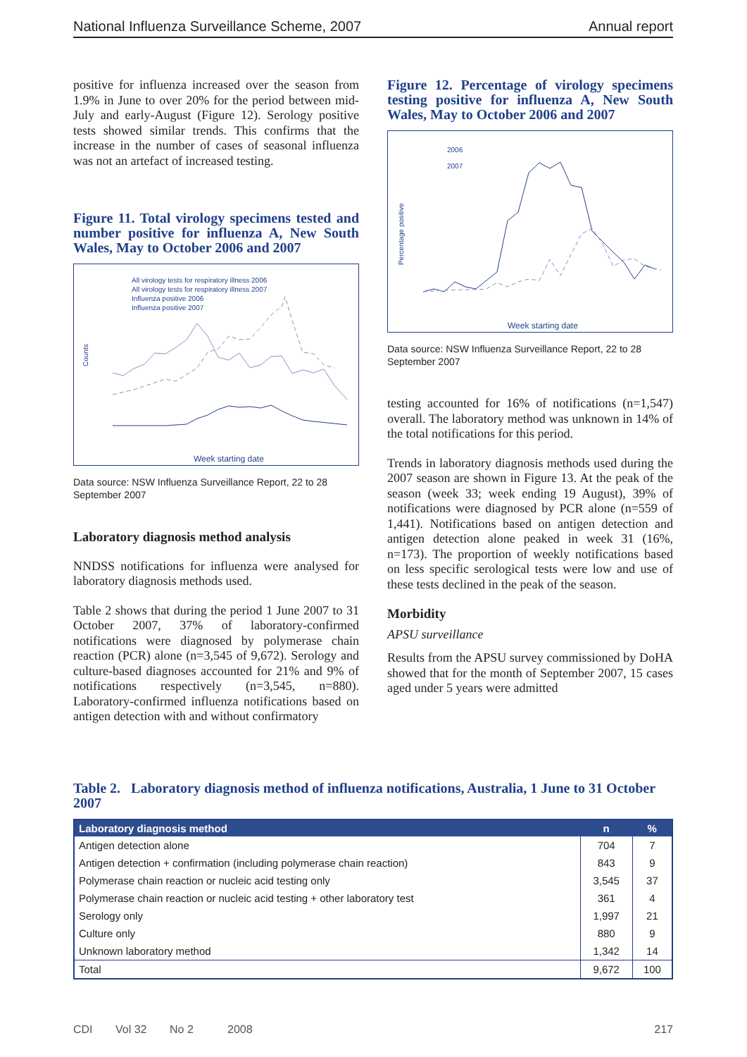National Influenza Surveillance Scheme, 2007 Annual report
positive for influenza increased over the season from 1.9% in June to over 20% for the period between mid-July and early-August (Figure 12). Serology positive tests showed similar trends. This confirms that the increase in the number of cases of seasonal influenza was not an artefact of increased testing.
Figure 11. Total virology specimens tested and number positive for influenza A, New South Wales, May to October 2006 and 2007
All virology tests for respiratory illness 2006
All virology tests for respiratory illness 2007
Influenza positive 2006
Influenza positive 2007
Counts
Week starting date
Data source: NSW Influenza Surveillance Report, 22 to 28 September 2007
Laboratory diagnosis method analysis
NNDSS notifications for influenza were analysed for laboratory diagnosis methods used.
Table 2 shows that during the period 1 June 2007 to 31 October 2007, 37% of laboratory-confirmed notifications were diagnosed by polymerase chain reaction (PCR) alone (n=3,545 of 9,672). Serology and culture-based diagnoses accounted for 21% and 9% of notifications respectively (n=3,545, n=880). Laboratory-confirmed influenza notifications based on antigen detection with and without confirmatory
Figure 12. Percentage of virology specimens testing positive for influenza A, New South Wales, May to October 2006 and 2007
2006
2007
Percentage positive
Week starting date
Data source: NSW Influenza Surveillance Report, 22 to 28 September 2007
testing accounted for 16% of notifications (n=1,547) overall. The laboratory method was unknown in 14% of the total notifications for this period.
Trends in laboratory diagnosis methods used during the 2007 season are shown in Figure 13. At the peak of the season (week 33; week ending 19 August), 39% of notifications were diagnosed by PCR alone (n=559 of 1,441). Notifications based on antigen detection and antigen detection alone peaked in week 31 (16%, n=173). The proportion of weekly notifications based on less specific serological tests were low and use of these tests declined in the peak of the season.
Morbidity
APSU surveillance
Results from the APSU survey commissioned by DoHA showed that for the month of September 2007, 15 cases aged under 5 years were admitted
Table 2. Laboratory diagnosis method of influenza notifications, Australia, 1 June to 31 October 2007
| Laboratory diagnosis method | n | % |
| --- | --- | --- |
| Antigen detection alone | 704 | 7 |
| Antigen detection + confirmation (including polymerase chain reaction) | 843 | 9 |
| Polymerase chain reaction or nucleic acid testing only | 3,545 | 37 |
| Polymerase chain reaction or nucleic acid testing + other laboratory test | 361 | 4 |
| Serology only | 1,997 | 21 |
| Culture only | 880 | 9 |
| Unknown laboratory method | 1,342 | 14 |
| Total | 9,672 | 100 |
CDI Vol 32 No 2 2008 217